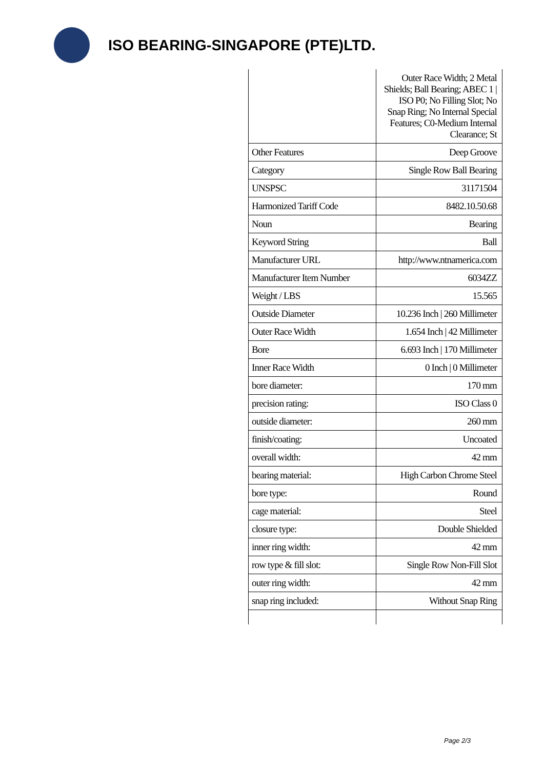ISO BEARING-SINGAPORE (PTE)LTD.
| | Outer Race Width; 2 Metal Shields; Ball Bearing; ABEC 1 / ISO P0; No Filling Slot; No Snap Ring; No Internal Special Features; C0-Medium Internal Clearance; St |
| Other Features | Deep Groove |
| Category | Single Row Ball Bearing |
| UNSPSC | 31171504 |
| Harmonized Tariff Code | 8482.10.50.68 |
| Noun | Bearing |
| Keyword String | Ball |
| Manufacturer URL | http://www.ntnamerica.com |
| Manufacturer Item Number | 6034ZZ |
| Weight / LBS | 15.565 |
| Outside Diameter | 10.236 Inch / 260 Millimeter |
| Outer Race Width | 1.654 Inch / 42 Millimeter |
| Bore | 6.693 Inch / 170 Millimeter |
| Inner Race Width | 0 Inch / 0 Millimeter |
| bore diameter: | 170 mm |
| precision rating: | ISO Class 0 |
| outside diameter: | 260 mm |
| finish/coating: | Uncoated |
| overall width: | 42 mm |
| bearing material: | High Carbon Chrome Steel |
| bore type: | Round |
| cage material: | Steel |
| closure type: | Double Shielded |
| inner ring width: | 42 mm |
| row type & fill slot: | Single Row Non-Fill Slot |
| outer ring width: | 42 mm |
| snap ring included: | Without Snap Ring |
Page 2/3